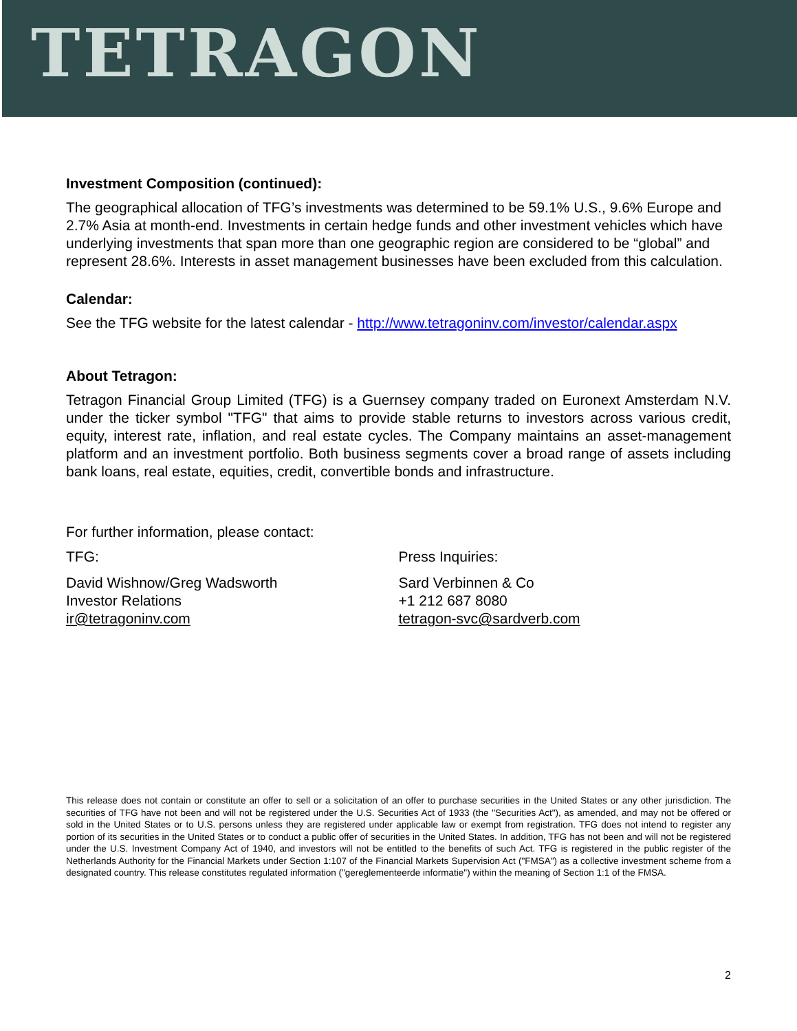TETRAGON
Investment Composition (continued):
The geographical allocation of TFG’s investments was determined to be 59.1% U.S., 9.6% Europe and 2.7% Asia at month-end. Investments in certain hedge funds and other investment vehicles which have underlying investments that span more than one geographic region are considered to be “global” and represent 28.6%. Interests in asset management businesses have been excluded from this calculation.
Calendar:
See the TFG website for the latest calendar - http://www.tetragoninv.com/investor/calendar.aspx
About Tetragon:
Tetragon Financial Group Limited (TFG) is a Guernsey company traded on Euronext Amsterdam N.V. under the ticker symbol "TFG" that aims to provide stable returns to investors across various credit, equity, interest rate, inflation, and real estate cycles. The Company maintains an asset-management platform and an investment portfolio. Both business segments cover a broad range of assets including bank loans, real estate, equities, credit, convertible bonds and infrastructure.
For further information, please contact:
TFG:
David Wishnow/Greg Wadsworth
Investor Relations
ir@tetragoninv.com
Press Inquiries:
Sard Verbinnen & Co
+1 212 687 8080
tetragon-svc@sardverb.com
This release does not contain or constitute an offer to sell or a solicitation of an offer to purchase securities in the United States or any other jurisdiction. The securities of TFG have not been and will not be registered under the U.S. Securities Act of 1933 (the "Securities Act"), as amended, and may not be offered or sold in the United States or to U.S. persons unless they are registered under applicable law or exempt from registration. TFG does not intend to register any portion of its securities in the United States or to conduct a public offer of securities in the United States. In addition, TFG has not been and will not be registered under the U.S. Investment Company Act of 1940, and investors will not be entitled to the benefits of such Act. TFG is registered in the public register of the Netherlands Authority for the Financial Markets under Section 1:107 of the Financial Markets Supervision Act ("FMSA") as a collective investment scheme from a designated country. This release constitutes regulated information ("gereglementeerde informatie") within the meaning of Section 1:1 of the FMSA.
2